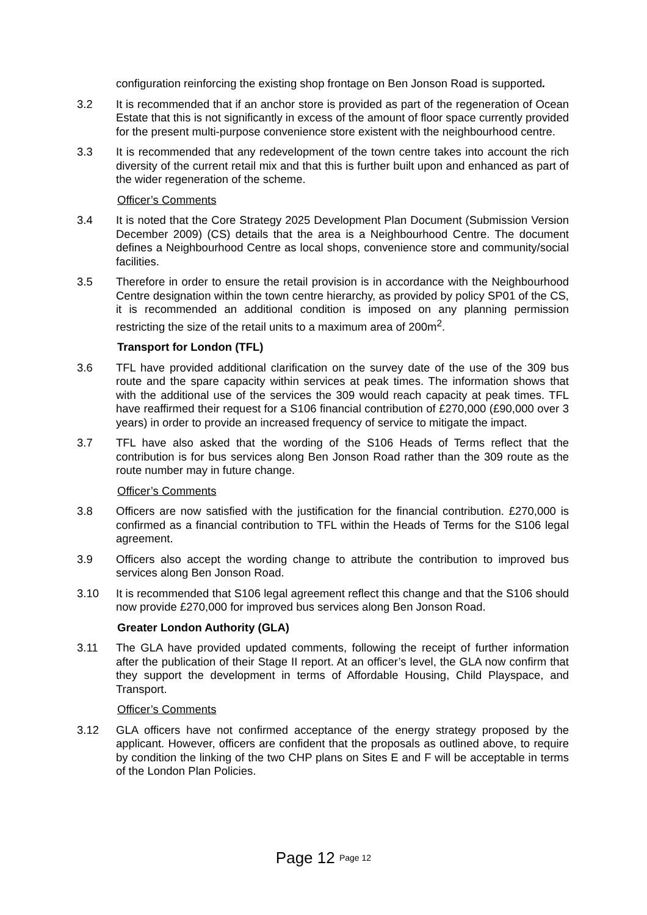configuration reinforcing the existing shop frontage on Ben Jonson Road is supported.
3.2 It is recommended that if an anchor store is provided as part of the regeneration of Ocean Estate that this is not significantly in excess of the amount of floor space currently provided for the present multi-purpose convenience store existent with the neighbourhood centre.
3.3 It is recommended that any redevelopment of the town centre takes into account the rich diversity of the current retail mix and that this is further built upon and enhanced as part of the wider regeneration of the scheme.
Officer’s Comments
3.4 It is noted that the Core Strategy 2025 Development Plan Document (Submission Version December 2009) (CS) details that the area is a Neighbourhood Centre. The document defines a Neighbourhood Centre as local shops, convenience store and community/social facilities.
3.5 Therefore in order to ensure the retail provision is in accordance with the Neighbourhood Centre designation within the town centre hierarchy, as provided by policy SP01 of the CS, it is recommended an additional condition is imposed on any planning permission restricting the size of the retail units to a maximum area of 200m<sup>2</sup>.
Transport for London (TFL)
3.6 TFL have provided additional clarification on the survey date of the use of the 309 bus route and the spare capacity within services at peak times. The information shows that with the additional use of the services the 309 would reach capacity at peak times. TFL have reaffirmed their request for a S106 financial contribution of £270,000 (£90,000 over 3 years) in order to provide an increased frequency of service to mitigate the impact.
3.7 TFL have also asked that the wording of the S106 Heads of Terms reflect that the contribution is for bus services along Ben Jonson Road rather than the 309 route as the route number may in future change.
Officer’s Comments
3.8 Officers are now satisfied with the justification for the financial contribution. £270,000 is confirmed as a financial contribution to TFL within the Heads of Terms for the S106 legal agreement.
3.9 Officers also accept the wording change to attribute the contribution to improved bus services along Ben Jonson Road.
3.10 It is recommended that S106 legal agreement reflect this change and that the S106 should now provide £270,000 for improved bus services along Ben Jonson Road.
Greater London Authority (GLA)
3.11 The GLA have provided updated comments, following the receipt of further information after the publication of their Stage II report. At an officer’s level, the GLA now confirm that they support the development in terms of Affordable Housing, Child Playspace, and Transport.
Officer’s Comments
3.12 GLA officers have not confirmed acceptance of the energy strategy proposed by the applicant. However, officers are confident that the proposals as outlined above, to require by condition the linking of the two CHP plans on Sites E and F will be acceptable in terms of the London Plan Policies.
Page 12 Page 12